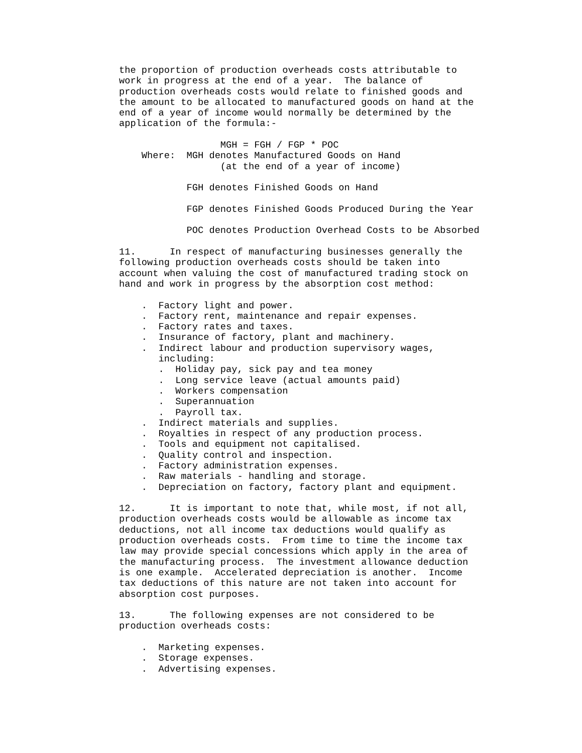the proportion of production overheads costs attributable to
work in progress at the end of a year.  The balance of
production overheads costs would relate to finished goods and
the amount to be allocated to manufactured goods on hand at the
end of a year of income would normally be determined by the
application of the formula:-

                  MGH = FGH / FGP * POC
    Where:  MGH denotes Manufactured Goods on Hand
                  (at the end of a year of income)

            FGH denotes Finished Goods on Hand

            FGP denotes Finished Goods Produced During the Year

            POC denotes Production Overhead Costs to be Absorbed

11.      In respect of manufacturing businesses generally the
following production overheads costs should be taken into
account when valuing the cost of manufactured trading stock on
hand and work in progress by the absorption cost method:

    .  Factory light and power.
    .  Factory rent, maintenance and repair expenses.
    .  Factory rates and taxes.
    .  Insurance of factory, plant and machinery.
    .  Indirect labour and production supervisory wages,
       including:
       .  Holiday pay, sick pay and tea money
       .  Long service leave (actual amounts paid)
       .  Workers compensation
       .  Superannuation
       .  Payroll tax.
    .  Indirect materials and supplies.
    .  Royalties in respect of any production process.
    .  Tools and equipment not capitalised.
    .  Quality control and inspection.
    .  Factory administration expenses.
    .  Raw materials - handling and storage.
    .  Depreciation on factory, factory plant and equipment.

12.      It is important to note that, while most, if not all,
production overheads costs would be allowable as income tax
deductions, not all income tax deductions would qualify as
production overheads costs.  From time to time the income tax
law may provide special concessions which apply in the area of
the manufacturing process.  The investment allowance deduction
is one example.  Accelerated depreciation is another.  Income
tax deductions of this nature are not taken into account for
absorption cost purposes.

13.      The following expenses are not considered to be
production overheads costs:

    .  Marketing expenses.
    .  Storage expenses.
    .  Advertising expenses.